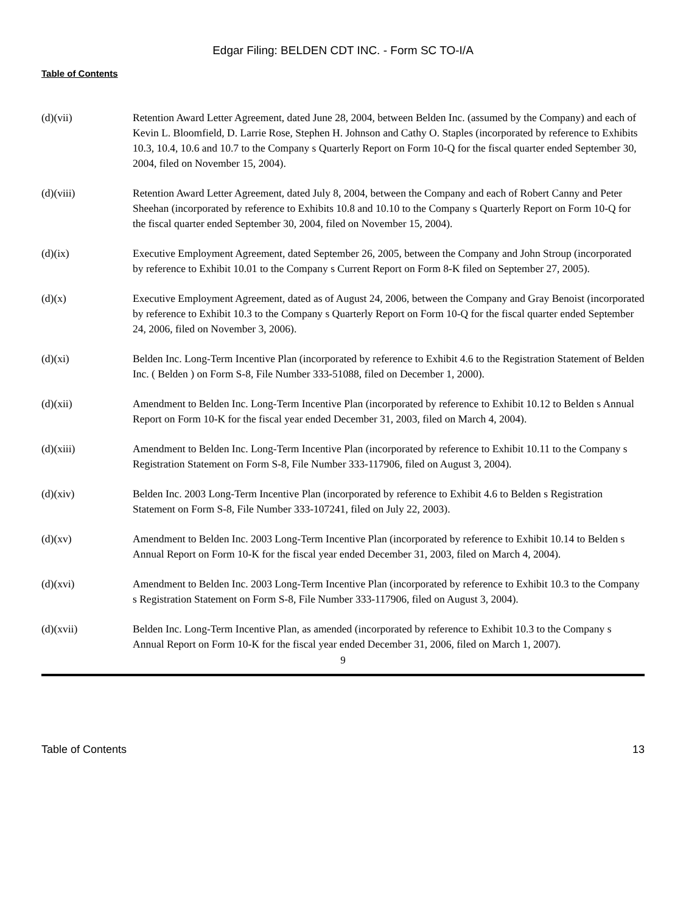Edgar Filing: BELDEN CDT INC. - Form SC TO-I/A
Table of Contents
| (d)(vii) | Retention Award Letter Agreement, dated June 28, 2004, between Belden Inc. (assumed by the Company) and each of Kevin L. Bloomfield, D. Larrie Rose, Stephen H. Johnson and Cathy O. Staples (incorporated by reference to Exhibits 10.3, 10.4, 10.6 and 10.7 to the Company s Quarterly Report on Form 10-Q for the fiscal quarter ended September 30, 2004, filed on November 15, 2004). |
| (d)(viii) | Retention Award Letter Agreement, dated July 8, 2004, between the Company and each of Robert Canny and Peter Sheehan (incorporated by reference to Exhibits 10.8 and 10.10 to the Company s Quarterly Report on Form 10-Q for the fiscal quarter ended September 30, 2004, filed on November 15, 2004). |
| (d)(ix) | Executive Employment Agreement, dated September 26, 2005, between the Company and John Stroup (incorporated by reference to Exhibit 10.01 to the Company s Current Report on Form 8-K filed on September 27, 2005). |
| (d)(x) | Executive Employment Agreement, dated as of August 24, 2006, between the Company and Gray Benoist (incorporated by reference to Exhibit 10.3 to the Company s Quarterly Report on Form 10-Q for the fiscal quarter ended September 24, 2006, filed on November 3, 2006). |
| (d)(xi) | Belden Inc. Long-Term Incentive Plan (incorporated by reference to Exhibit 4.6 to the Registration Statement of Belden Inc. ( Belden ) on Form S-8, File Number 333-51088, filed on December 1, 2000). |
| (d)(xii) | Amendment to Belden Inc. Long-Term Incentive Plan (incorporated by reference to Exhibit 10.12 to Belden s Annual Report on Form 10-K for the fiscal year ended December 31, 2003, filed on March 4, 2004). |
| (d)(xiii) | Amendment to Belden Inc. Long-Term Incentive Plan (incorporated by reference to Exhibit 10.11 to the Company s Registration Statement on Form S-8, File Number 333-117906, filed on August 3, 2004). |
| (d)(xiv) | Belden Inc. 2003 Long-Term Incentive Plan (incorporated by reference to Exhibit 4.6 to Belden s Registration Statement on Form S-8, File Number 333-107241, filed on July 22, 2003). |
| (d)(xv) | Amendment to Belden Inc. 2003 Long-Term Incentive Plan (incorporated by reference to Exhibit 10.14 to Belden s Annual Report on Form 10-K for the fiscal year ended December 31, 2003, filed on March 4, 2004). |
| (d)(xvi) | Amendment to Belden Inc. 2003 Long-Term Incentive Plan (incorporated by reference to Exhibit 10.3 to the Company s Registration Statement on Form S-8, File Number 333-117906, filed on August 3, 2004). |
| (d)(xvii) | Belden Inc. Long-Term Incentive Plan, as amended (incorporated by reference to Exhibit 10.3 to the Company s Annual Report on Form 10-K for the fiscal year ended December 31, 2006, filed on March 1, 2007). |
9
Table of Contents 13